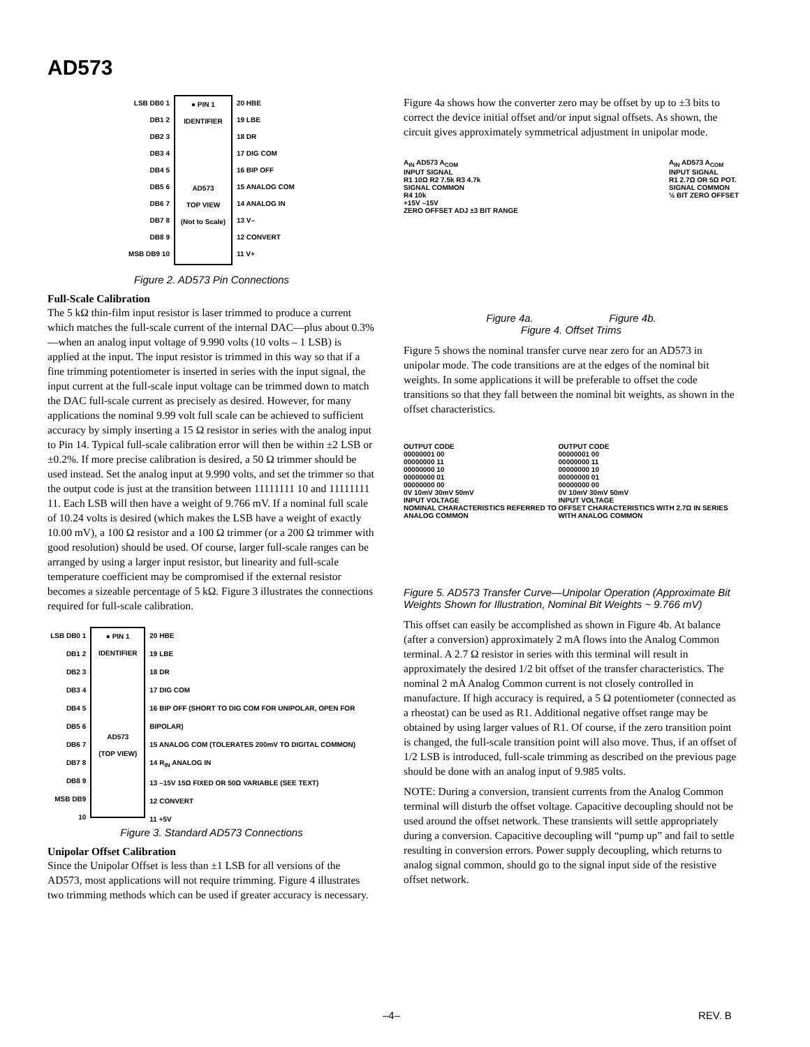AD573
LSB DB0 1
DB1 2
DB2 3
DB3 4
DB4 5
DB5 6
DB6 7
DB7 8
DB8 9
MSB DB9 10
● PIN 1 IDENTIFIER
AD573
TOP VIEW
(Not to Scale)
20 HBE
19 LBE
18 DR
17 DIG COM
16 BIP OFF
15 ANALOG COM
14 ANALOG IN
13 V–
12 CONVERT
11 V+
Figure 2. AD573 Pin Connections
Full-Scale Calibration
The 5 kΩ thin-film input resistor is laser trimmed to produce a current which matches the full-scale current of the internal DAC—plus about 0.3%—when an analog input voltage of 9.990 volts (10 volts – 1 LSB) is applied at the input. The input resistor is trimmed in this way so that if a fine trimming potentiometer is inserted in series with the input signal, the input current at the full-scale input voltage can be trimmed down to match the DAC full-scale current as precisely as desired. However, for many applications the nominal 9.99 volt full scale can be achieved to sufficient accuracy by simply inserting a 15 Ω resistor in series with the analog input to Pin 14. Typical full-scale calibration error will then be within ±2 LSB or ±0.2%. If more precise calibration is desired, a 50 Ω trimmer should be used instead. Set the analog input at 9.990 volts, and set the trimmer so that the output code is just at the transition between 11111111 10 and 11111111 11. Each LSB will then have a weight of 9.766 mV. If a nominal full scale of 10.24 volts is desired (which makes the LSB have a weight of exactly 10.00 mV), a 100 Ω resistor and a 100 Ω trimmer (or a 200 Ω trimmer with good resolution) should be used. Of course, larger full-scale ranges can be arranged by using a larger input resistor, but linearity and full-scale temperature coefficient may be compromised if the external resistor becomes a sizeable percentage of 5 kΩ. Figure 3 illustrates the connections required for full-scale calibration.
LSB DB0 1
DB1 2
DB2 3
DB3 4
DB4 5
DB5 6
DB6 7
DB7 8
DB8 9
MSB DB9 10
● PIN 1 IDENTIFIER
AD573
(TOP VIEW)
20 HBE
19 LBE
18 DR
17 DIG COM
16 BIP OFF (SHORT TO DIG COM FOR UNIPOLAR, OPEN FOR BIPOLAR)
15 ANALOG COM (TOLERATES 200mV TO DIGITAL COMMON)
14 R<sub>IN</sub> ANALOG IN
13 –15V 15Ω FIXED OR 50Ω VARIABLE (SEE TEXT)
12 CONVERT
11 +5V
Figure 3. Standard AD573 Connections
Unipolar Offset Calibration
Since the Unipolar Offset is less than ±1 LSB for all versions of the AD573, most applications will not require trimming. Figure 4 illustrates two trimming methods which can be used if greater accuracy is necessary.
Figure 4a shows how the converter zero may be offset by up to ±3 bits to correct the device initial offset and/or input signal offsets. As shown, the circuit gives approximately symmetrical adjustment in unipolar mode.
A<sub>IN</sub> AD573 A<sub>COM</sub>
INPUT SIGNAL
R1 10Ω R2 7.5k R3 4.7k
SIGNAL COMMON
R4 10k
+15V –15V
ZERO OFFSET ADJ ±3 BIT RANGE
A<sub>IN</sub> AD573 A<sub>COM</sub>
INPUT SIGNAL
R1 2.7Ω OR 5Ω POT.
SIGNAL COMMON
½ BIT ZERO OFFSET
Figure 4a. Figure 4b.
Figure 4. Offset Trims
Figure 5 shows the nominal transfer curve near zero for an AD573 in unipolar mode. The code transitions are at the edges of the nominal bit weights. In some applications it will be preferable to offset the code transitions so that they fall between the nominal bit weights, as shown in the offset characteristics.
OUTPUT CODE
00000001 00
00000000 11
00000000 10
00000000 01
00000000 00
0V 10mV 30mV 50mV
INPUT VOLTAGE
NOMINAL CHARACTERISTICS REFERRED TO ANALOG COMMON
OUTPUT CODE
00000001 00
00000000 11
00000000 10
00000000 01
00000000 00
0V 10mV 30mV 50mV
INPUT VOLTAGE
OFFSET CHARACTERISTICS WITH 2.7Ω IN SERIES WITH ANALOG COMMON
Figure 5. AD573 Transfer Curve—Unipolar Operation (Approximate Bit Weights Shown for Illustration, Nominal Bit Weights ~ 9.766 mV)
This offset can easily be accomplished as shown in Figure 4b. At balance (after a conversion) approximately 2 mA flows into the Analog Common terminal. A 2.7 Ω resistor in series with this terminal will result in approximately the desired 1/2 bit offset of the transfer characteristics. The nominal 2 mA Analog Common current is not closely controlled in manufacture. If high accuracy is required, a 5 Ω potentiometer (connected as a rheostat) can be used as R1. Additional negative offset range may be obtained by using larger values of R1. Of course, if the zero transition point is changed, the full-scale transition point will also move. Thus, if an offset of 1/2 LSB is introduced, full-scale trimming as described on the previous page should be done with an analog input of 9.985 volts.
NOTE: During a conversion, transient currents from the Analog Common terminal will disturb the offset voltage. Capacitive decoupling should not be used around the offset network. These transients will settle appropriately during a conversion. Capacitive decoupling will “pump up” and fail to settle resulting in conversion errors. Power supply decoupling, which returns to analog signal common, should go to the signal input side of the resistive offset network.
–4– REV. B